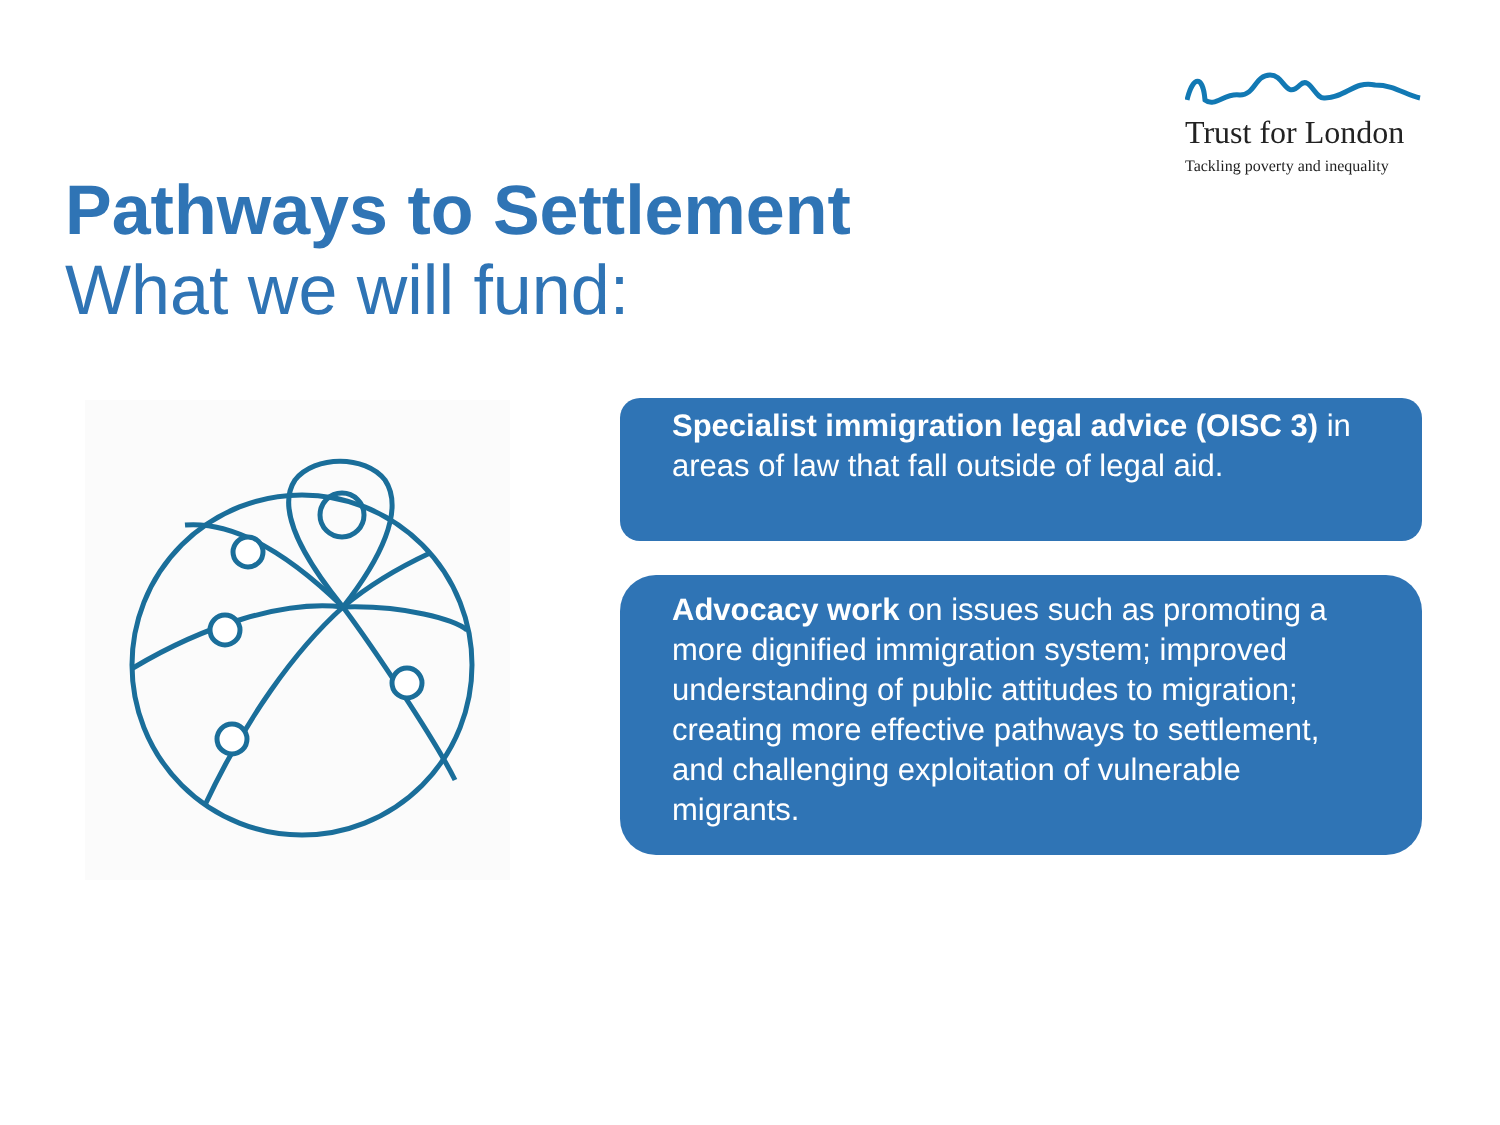Trust for London
Tackling poverty and inequality
Pathways to Settlement
What we will fund:
Specialist immigration legal advice (OISC 3) in areas of law that fall outside of legal aid.
Advocacy work on issues such as promoting a more dignified immigration system; improved understanding of public attitudes to migration; creating more effective pathways to settlement, and challenging exploitation of vulnerable migrants.